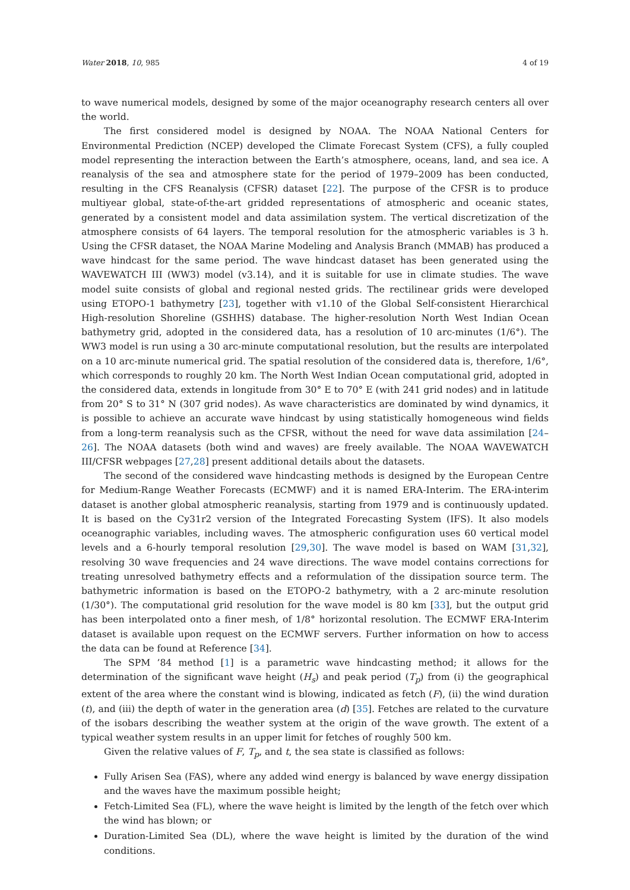Water 2018, 10, 985 4 of 19
to wave numerical models, designed by some of the major oceanography research centers all over the world.
The first considered model is designed by NOAA. The NOAA National Centers for Environmental Prediction (NCEP) developed the Climate Forecast System (CFS), a fully coupled model representing the interaction between the Earth’s atmosphere, oceans, land, and sea ice. A reanalysis of the sea and atmosphere state for the period of 1979–2009 has been conducted, resulting in the CFS Reanalysis (CFSR) dataset [22]. The purpose of the CFSR is to produce multiyear global, state-of-the-art gridded representations of atmospheric and oceanic states, generated by a consistent model and data assimilation system. The vertical discretization of the atmosphere consists of 64 layers. The temporal resolution for the atmospheric variables is 3 h. Using the CFSR dataset, the NOAA Marine Modeling and Analysis Branch (MMAB) has produced a wave hindcast for the same period. The wave hindcast dataset has been generated using the WAVEWATCH III (WW3) model (v3.14), and it is suitable for use in climate studies. The wave model suite consists of global and regional nested grids. The rectilinear grids were developed using ETOPO-1 bathymetry [23], together with v1.10 of the Global Self-consistent Hierarchical High-resolution Shoreline (GSHHS) database. The higher-resolution North West Indian Ocean bathymetry grid, adopted in the considered data, has a resolution of 10 arc-minutes (1/6°). The WW3 model is run using a 30 arc-minute computational resolution, but the results are interpolated on a 10 arc-minute numerical grid. The spatial resolution of the considered data is, therefore, 1/6°, which corresponds to roughly 20 km. The North West Indian Ocean computational grid, adopted in the considered data, extends in longitude from 30° E to 70° E (with 241 grid nodes) and in latitude from 20° S to 31° N (307 grid nodes). As wave characteristics are dominated by wind dynamics, it is possible to achieve an accurate wave hindcast by using statistically homogeneous wind fields from a long-term reanalysis such as the CFSR, without the need for wave data assimilation [24–26]. The NOAA datasets (both wind and waves) are freely available. The NOAA WAVEWATCH III/CFSR webpages [27,28] present additional details about the datasets.
The second of the considered wave hindcasting methods is designed by the European Centre for Medium-Range Weather Forecasts (ECMWF) and it is named ERA-Interim. The ERA-interim dataset is another global atmospheric reanalysis, starting from 1979 and is continuously updated. It is based on the Cy31r2 version of the Integrated Forecasting System (IFS). It also models oceanographic variables, including waves. The atmospheric configuration uses 60 vertical model levels and a 6-hourly temporal resolution [29,30]. The wave model is based on WAM [31,32], resolving 30 wave frequencies and 24 wave directions. The wave model contains corrections for treating unresolved bathymetry effects and a reformulation of the dissipation source term. The bathymetric information is based on the ETOPO-2 bathymetry, with a 2 arc-minute resolution (1/30°). The computational grid resolution for the wave model is 80 km [33], but the output grid has been interpolated onto a finer mesh, of 1/8° horizontal resolution. The ECMWF ERA-Interim dataset is available upon request on the ECMWF servers. Further information on how to access the data can be found at Reference [34].
The SPM ’84 method [1] is a parametric wave hindcasting method; it allows for the determination of the significant wave height (H<sub>s</sub>) and peak period (T<sub>p</sub>) from (i) the geographical extent of the area where the constant wind is blowing, indicated as fetch (F), (ii) the wind duration (t), and (iii) the depth of water in the generation area (d) [35]. Fetches are related to the curvature of the isobars describing the weather system at the origin of the wave growth. The extent of a typical weather system results in an upper limit for fetches of roughly 500 km.
Given the relative values of F, T<sub>p</sub>, and t, the sea state is classified as follows:
Fully Arisen Sea (FAS), where any added wind energy is balanced by wave energy dissipation and the waves have the maximum possible height;
Fetch-Limited Sea (FL), where the wave height is limited by the length of the fetch over which the wind has blown; or
Duration-Limited Sea (DL), where the wave height is limited by the duration of the wind conditions.